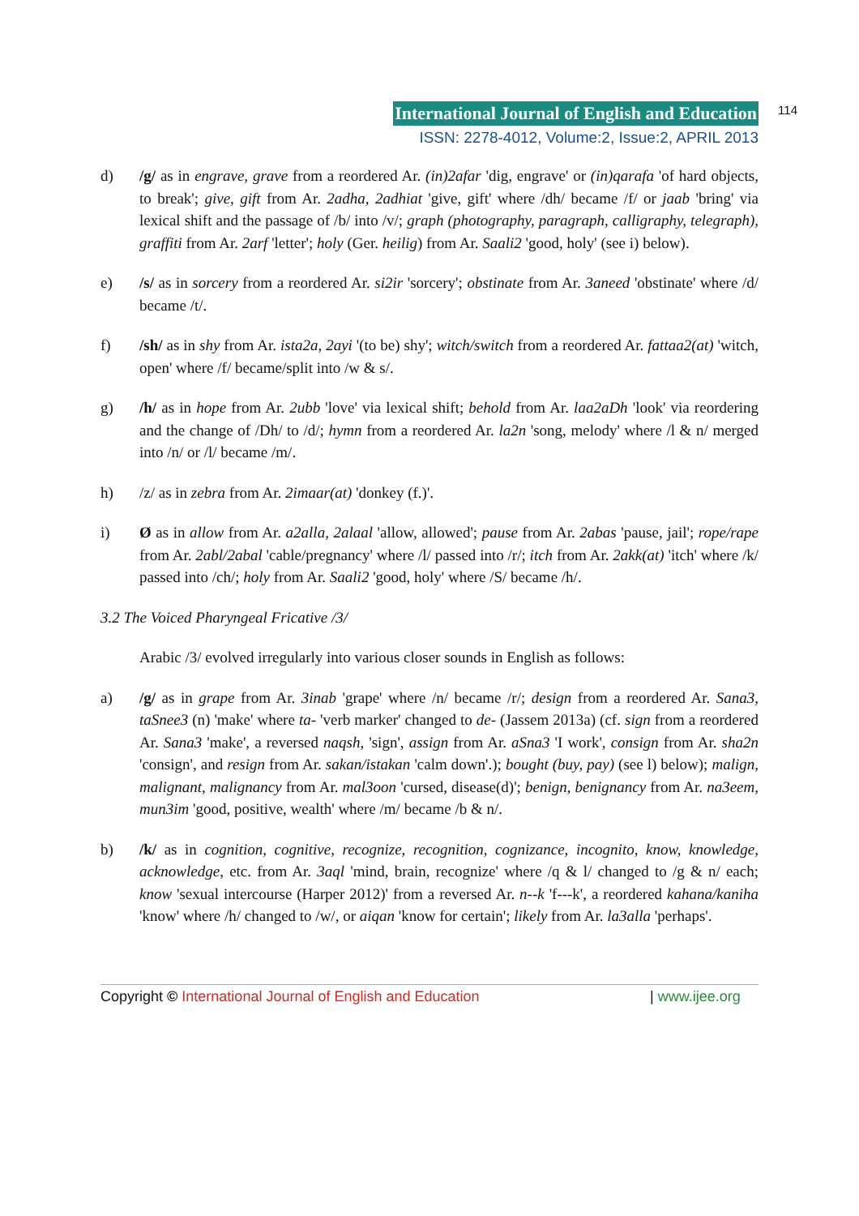International Journal of English and Education 114
ISSN: 2278-4012, Volume:2, Issue:2, APRIL 2013
d) /g/ as in engrave, grave from a reordered Ar. (in)2afar 'dig, engrave' or (in)qarafa 'of hard objects, to break'; give, gift from Ar. 2adha, 2adhiat 'give, gift' where /dh/ became /f/ or jaab 'bring' via lexical shift and the passage of /b/ into /v/; graph (photography, paragraph, calligraphy, telegraph), graffiti from Ar. 2arf 'letter'; holy (Ger. heilig) from Ar. Saali2 'good, holy' (see i) below).
e) /s/ as in sorcery from a reordered Ar. si2ir 'sorcery'; obstinate from Ar. 3aneed 'obstinate' where /d/ became /t/.
f) /sh/ as in shy from Ar. ista2a, 2ayi '(to be) shy'; witch/switch from a reordered Ar. fattaa2(at) 'witch, open' where /f/ became/split into /w & s/.
g) /h/ as in hope from Ar. 2ubb 'love' via lexical shift; behold from Ar. laa2aDh 'look' via reordering and the change of /Dh/ to /d/; hymn from a reordered Ar. la2n 'song, melody' where /l & n/ merged into /n/ or /l/ became /m/.
h) /z/ as in zebra from Ar. 2imaar(at) 'donkey (f.)'.
i) Ø as in allow from Ar. a2alla, 2alaal 'allow, allowed'; pause from Ar. 2abas 'pause, jail'; rope/rape from Ar. 2abl/2abal 'cable/pregnancy' where /l/ passed into /r/; itch from Ar. 2akk(at) 'itch' where /k/ passed into /ch/; holy from Ar. Saali2 'good, holy' where /S/ became /h/.
3.2 The Voiced Pharyngeal Fricative /3/
Arabic /3/ evolved irregularly into various closer sounds in English as follows:
a) /g/ as in grape from Ar. 3inab 'grape' where /n/ became /r/; design from a reordered Ar. Sana3, taSnee3 (n) 'make' where ta- 'verb marker' changed to de- (Jassem 2013a) (cf. sign from a reordered Ar. Sana3 'make', a reversed naqsh, 'sign', assign from Ar. aSna3 'I work', consign from Ar. sha2n 'consign', and resign from Ar. sakan/istakan 'calm down'.); bought (buy, pay) (see l) below); malign, malignant, malignancy from Ar. mal3oon 'cursed, disease(d)'; benign, benignancy from Ar. na3eem, mun3im 'good, positive, wealth' where /m/ became /b & n/.
b) /k/ as in cognition, cognitive, recognize, recognition, cognizance, incognito, know, knowledge, acknowledge, etc. from Ar. 3aql 'mind, brain, recognize' where /q & l/ changed to /g & n/ each; know 'sexual intercourse (Harper 2012)' from a reversed Ar. n--k 'f---k', a reordered kahana/kaniha 'know' where /h/ changed to /w/, or aiqan 'know for certain'; likely from Ar. la3alla 'perhaps'.
Copyright © International Journal of English and Education | www.ijee.org